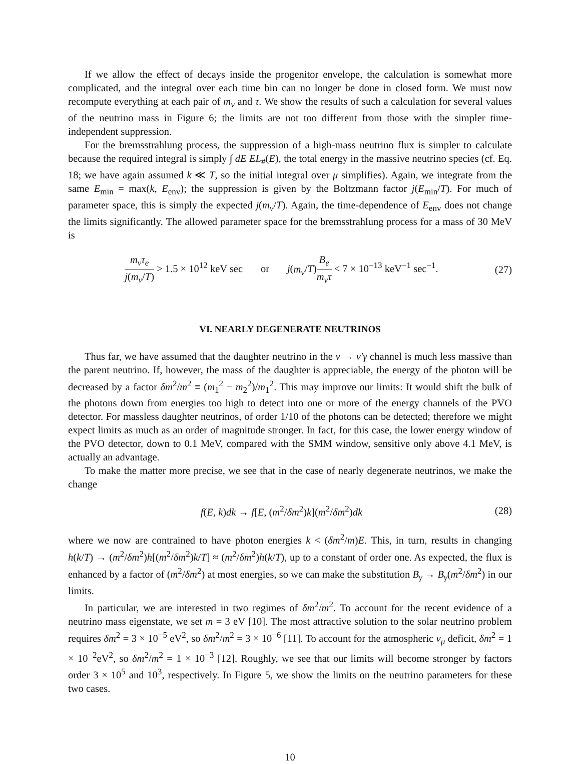If we allow the effect of decays inside the progenitor envelope, the calculation is somewhat more complicated, and the integral over each time bin can no longer be done in closed form. We must now recompute everything at each pair of m<sub>ν</sub> and τ. We show the results of such a calculation for several values of the neutrino mass in Figure 6; the limits are not too different from those with the simpler time-independent suppression.
For the bremsstrahlung process, the suppression of a high-mass neutrino flux is simpler to calculate because the required integral is simply ∫ dE EL<sub>#</sub>(E), the total energy in the massive neutrino species (cf. Eq. 18; we have again assumed k ≪ T, so the initial integral over μ simplifies). Again, we integrate from the same E<sub>min</sub> = max(k, E<sub>env</sub>); the suppression is given by the Boltzmann factor j(E<sub>min</sub>/T). For much of parameter space, this is simply the expected j(m<sub>ν</sub>/T). Again, the time-dependence of E<sub>env</sub> does not change the limits significantly. The allowed parameter space for the bremsstrahlung process for a mass of 30 MeV is
m<sub>ν</sub>τ<sub>e</sub> j(m<sub>ν</sub>/T) > 1.5 × 10<sup>12</sup> keV sec or j(m<sub>ν</sub>/T)B<sub>e</sub> m<sub>ν</sub>τ < 7 × 10<sup>−13</sup> keV<sup>−1</sup> sec<sup>−1</sup>.
(27)
VI. NEARLY DEGENERATE NEUTRINOS
Thus far, we have assumed that the daughter neutrino in the ν → ν′γ channel is much less massive than the parent neutrino. If, however, the mass of the daughter is appreciable, the energy of the photon will be decreased by a factor δm<sup>2</sup>/m<sup>2</sup> ≡ (m<sub>1</sub><sup>2</sup> − m<sub>2</sub><sup>2</sup>)/m<sub>1</sub><sup>2</sup>. This may improve our limits: It would shift the bulk of the photons down from energies too high to detect into one or more of the energy channels of the PVO detector. For massless daughter neutrinos, of order 1/10 of the photons can be detected; therefore we might expect limits as much as an order of magnitude stronger. In fact, for this case, the lower energy window of the PVO detector, down to 0.1 MeV, compared with the SMM window, sensitive only above 4.1 MeV, is actually an advantage.
To make the matter more precise, we see that in the case of nearly degenerate neutrinos, we make the change
f(E, k)dk → f[E, (m<sup>2</sup>/δm<sup>2</sup>)k](m<sup>2</sup>/δm<sup>2</sup>)dk
(28)
where we now are contrained to have photon energies k < (δm<sup>2</sup>/m)E. This, in turn, results in changing h(k/T) → (m<sup>2</sup>/δm<sup>2</sup>)h[(m<sup>2</sup>/δm<sup>2</sup>)k/T] ≈ (m<sup>2</sup>/δm<sup>2</sup>)h(k/T), up to a constant of order one. As expected, the flux is enhanced by a factor of (m<sup>2</sup>/δm<sup>2</sup>) at most energies, so we can make the substitution B<sub>γ</sub> → B<sub>γ</sub>(m<sup>2</sup>/δm<sup>2</sup>) in our limits.
In particular, we are interested in two regimes of δm<sup>2</sup>/m<sup>2</sup>. To account for the recent evidence of a neutrino mass eigenstate, we set m = 3 eV [10]. The most attractive solution to the solar neutrino problem requires δm<sup>2</sup> = 3 × 10<sup>−5</sup> eV<sup>2</sup>, so δm<sup>2</sup>/m<sup>2</sup> = 3 × 10<sup>−6</sup> [11]. To account for the atmospheric ν<sub>μ</sub> deficit, δm<sup>2</sup> = 1 × 10<sup>−2</sup>eV<sup>2</sup>, so δm<sup>2</sup>/m<sup>2</sup> = 1 × 10<sup>−3</sup> [12]. Roughly, we see that our limits will become stronger by factors order 3 × 10<sup>5</sup> and 10<sup>3</sup>, respectively. In Figure 5, we show the limits on the neutrino parameters for these two cases.
10